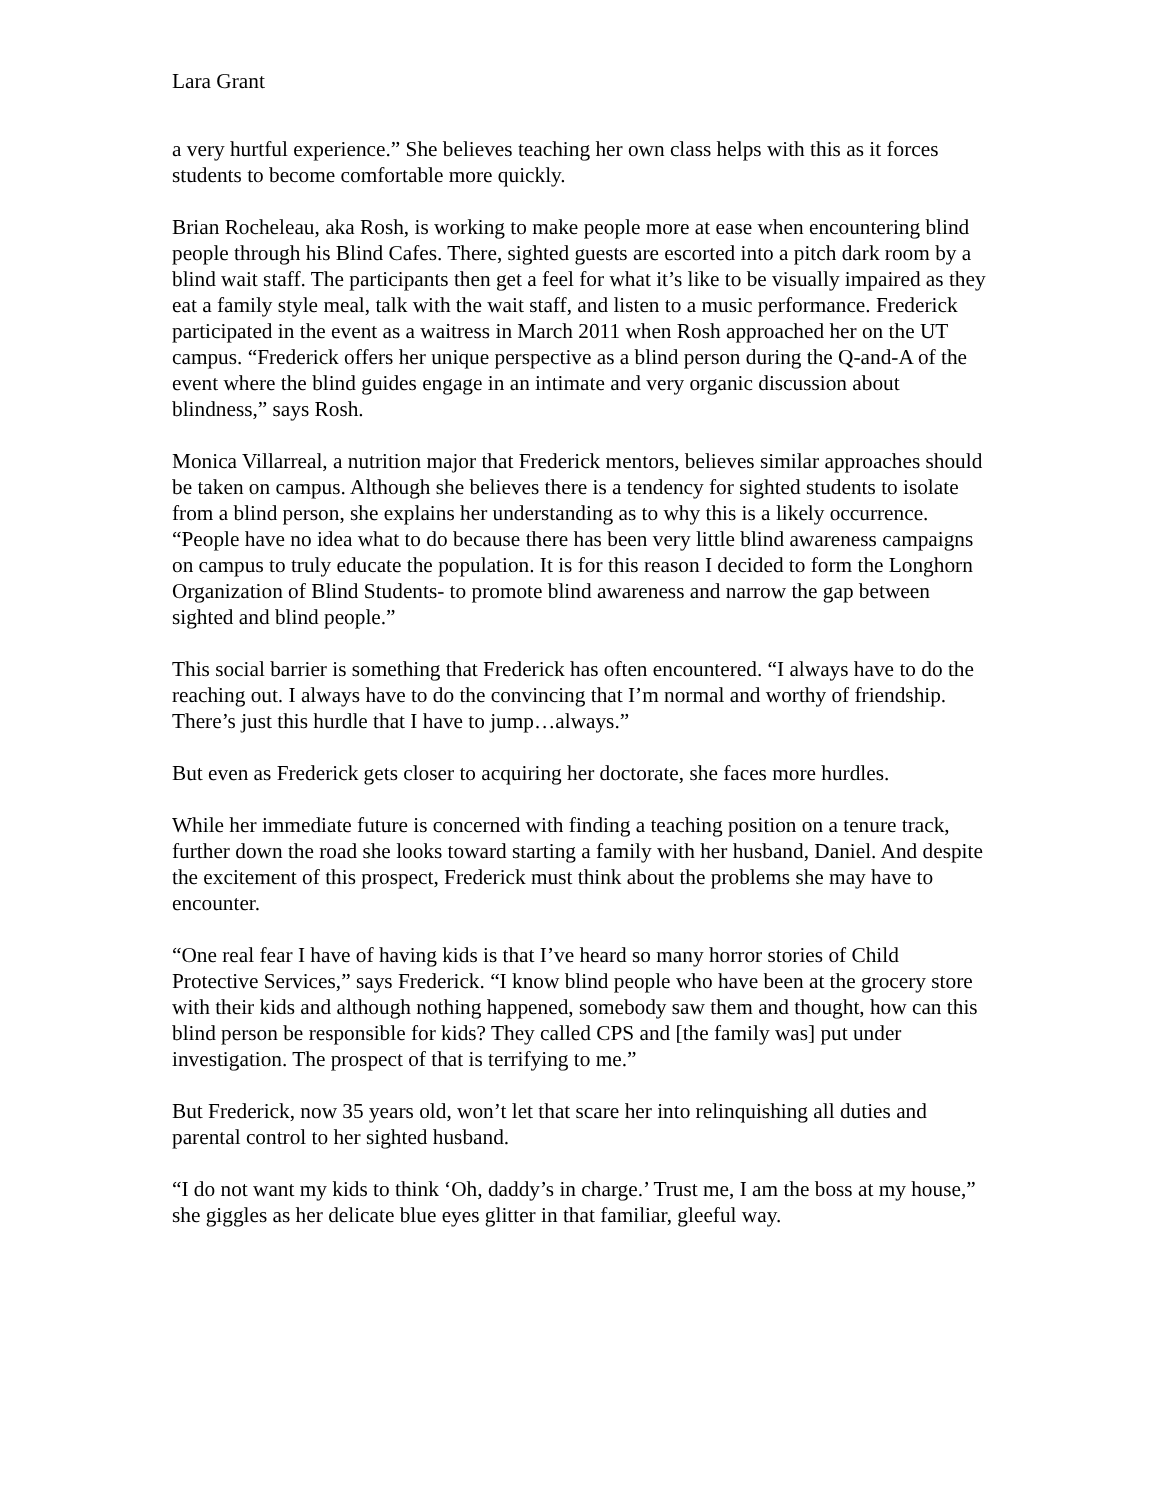Lara Grant
a very hurtful experience.” She believes teaching her own class helps with this as it forces students to become comfortable more quickly.
Brian Rocheleau, aka Rosh, is working to make people more at ease when encountering blind people through his Blind Cafes. There, sighted guests are escorted into a pitch dark room by a blind wait staff. The participants then get a feel for what it’s like to be visually impaired as they eat a family style meal, talk with the wait staff, and listen to a music performance. Frederick participated in the event as a waitress in March 2011 when Rosh approached her on the UT campus. “Frederick offers her unique perspective as a blind person during the Q-and-A of the event where the blind guides engage in an intimate and very organic discussion about blindness,” says Rosh.
Monica Villarreal, a nutrition major that Frederick mentors, believes similar approaches should be taken on campus. Although she believes there is a tendency for sighted students to isolate from a blind person, she explains her understanding as to why this is a likely occurrence. “People have no idea what to do because there has been very little blind awareness campaigns on campus to truly educate the population. It is for this reason I decided to form the Longhorn Organization of Blind Students- to promote blind awareness and narrow the gap between sighted and blind people.”
This social barrier is something that Frederick has often encountered. “I always have to do the reaching out. I always have to do the convincing that I’m normal and worthy of friendship. There’s just this hurdle that I have to jump…always.”
But even as Frederick gets closer to acquiring her doctorate, she faces more hurdles.
While her immediate future is concerned with finding a teaching position on a tenure track, further down the road she looks toward starting a family with her husband, Daniel. And despite the excitement of this prospect, Frederick must think about the problems she may have to encounter.
“One real fear I have of having kids is that I’ve heard so many horror stories of Child Protective Services,” says Frederick. “I know blind people who have been at the grocery store with their kids and although nothing happened, somebody saw them and thought, how can this blind person be responsible for kids? They called CPS and [the family was] put under investigation. The prospect of that is terrifying to me.”
But Frederick, now 35 years old, won’t let that scare her into relinquishing all duties and parental control to her sighted husband.
“I do not want my kids to think ‘Oh, daddy’s in charge.’ Trust me, I am the boss at my house,” she giggles as her delicate blue eyes glitter in that familiar, gleeful way.